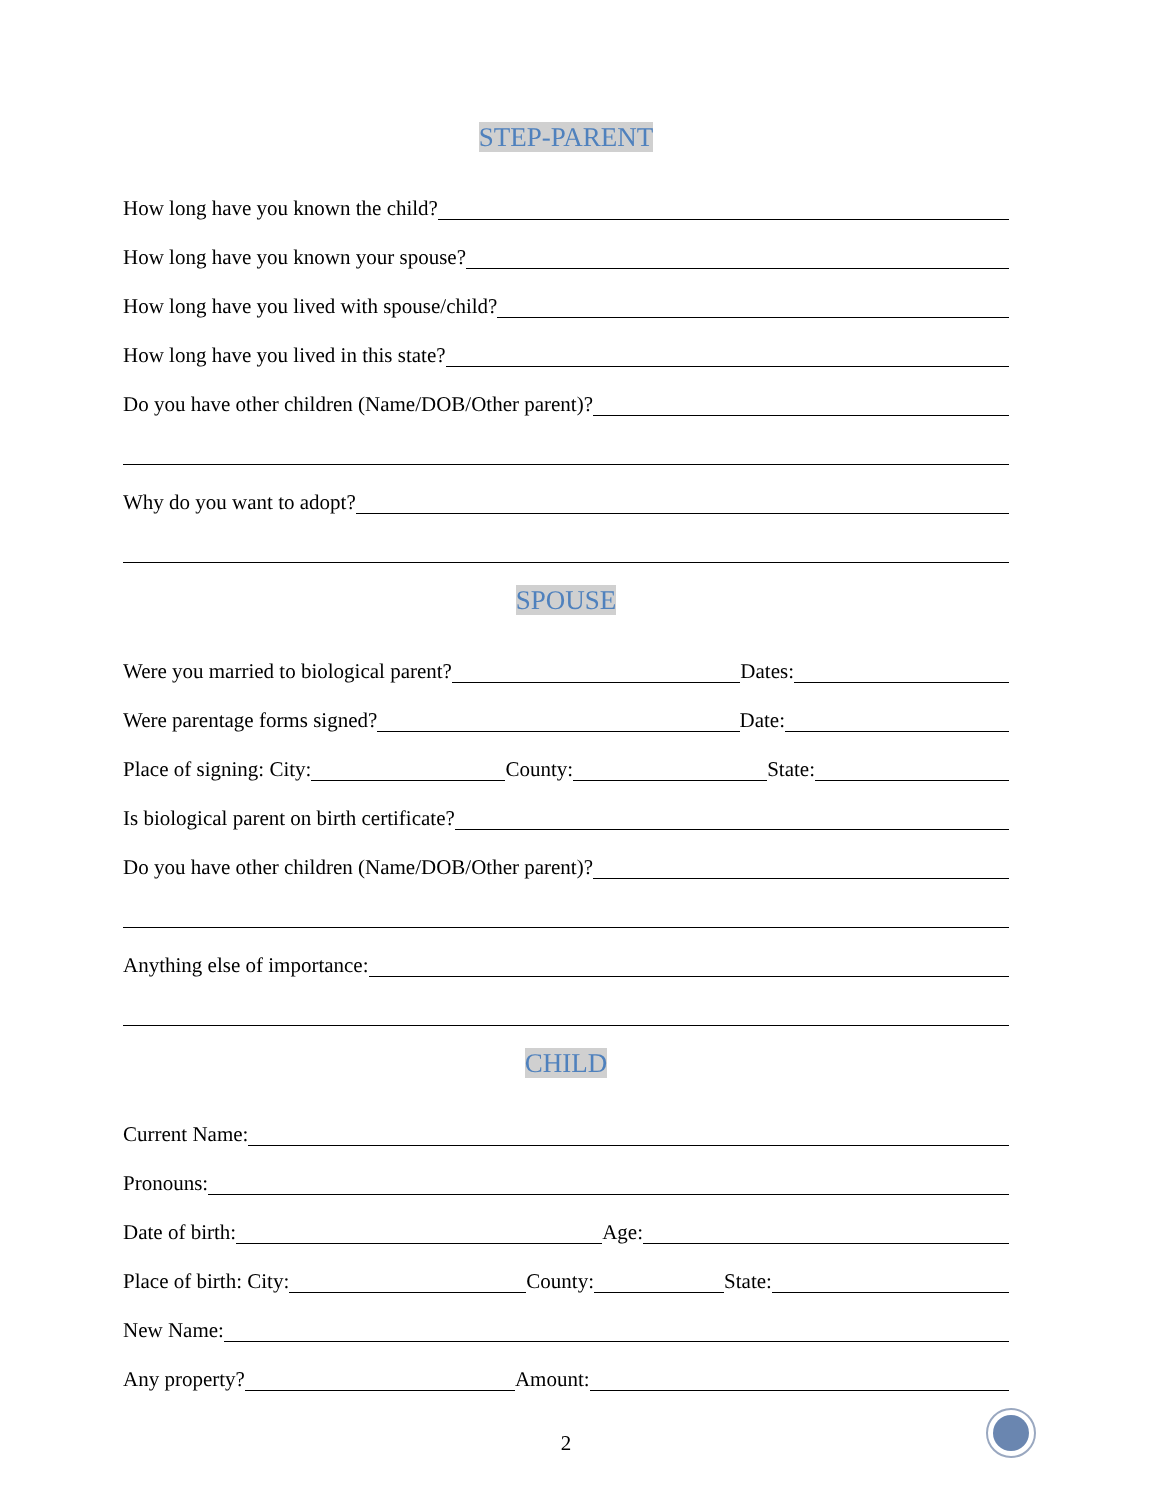STEP-PARENT
How long have you known the child?
How long have you known your spouse?
How long have you lived with spouse/child?
How long have you lived in this state?
Do you have other children (Name/DOB/Other parent)?
Why do you want to adopt?
SPOUSE
Were you married to biological parent? Dates:
Were parentage forms signed? Date:
Place of signing: City: County: State:
Is biological parent on birth certificate?
Do you have other children (Name/DOB/Other parent)?
Anything else of importance:
CHILD
Current Name:
Pronouns:
Date of birth: Age:
Place of birth: City: County: State:
New Name:
Any property? Amount:
2